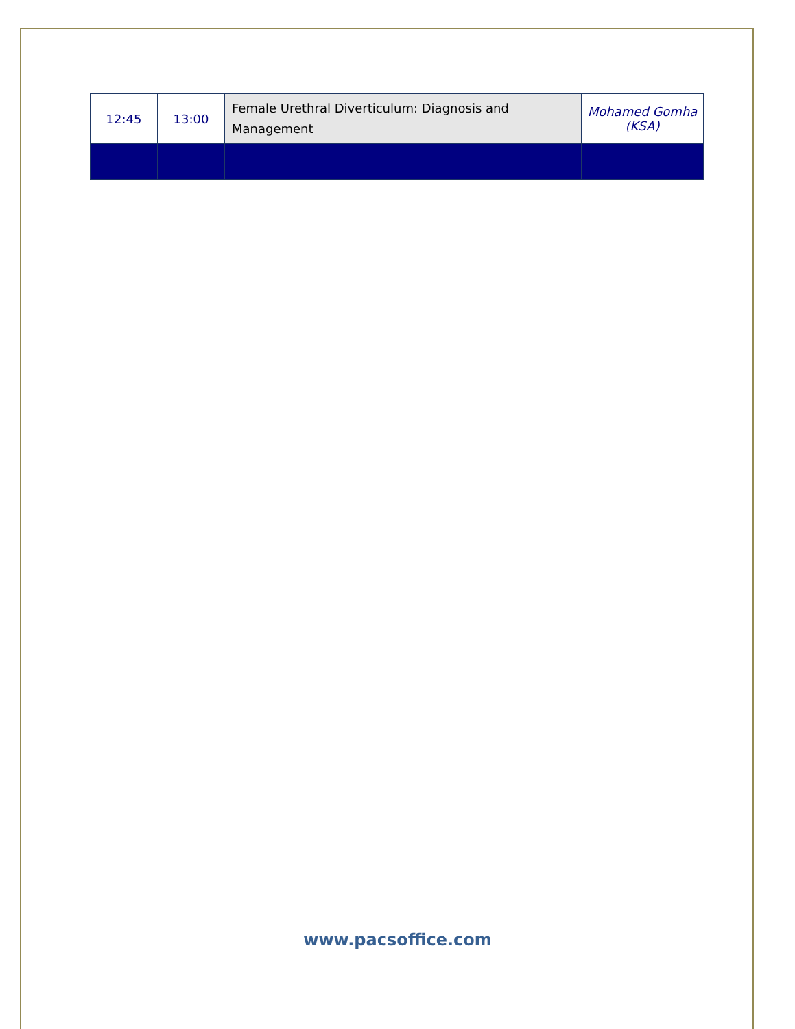| 12:45 | 13:00 | Female Urethral Diverticulum: Diagnosis and Management | Mohamed Gomha (KSA) |
www.pacsoffice.com